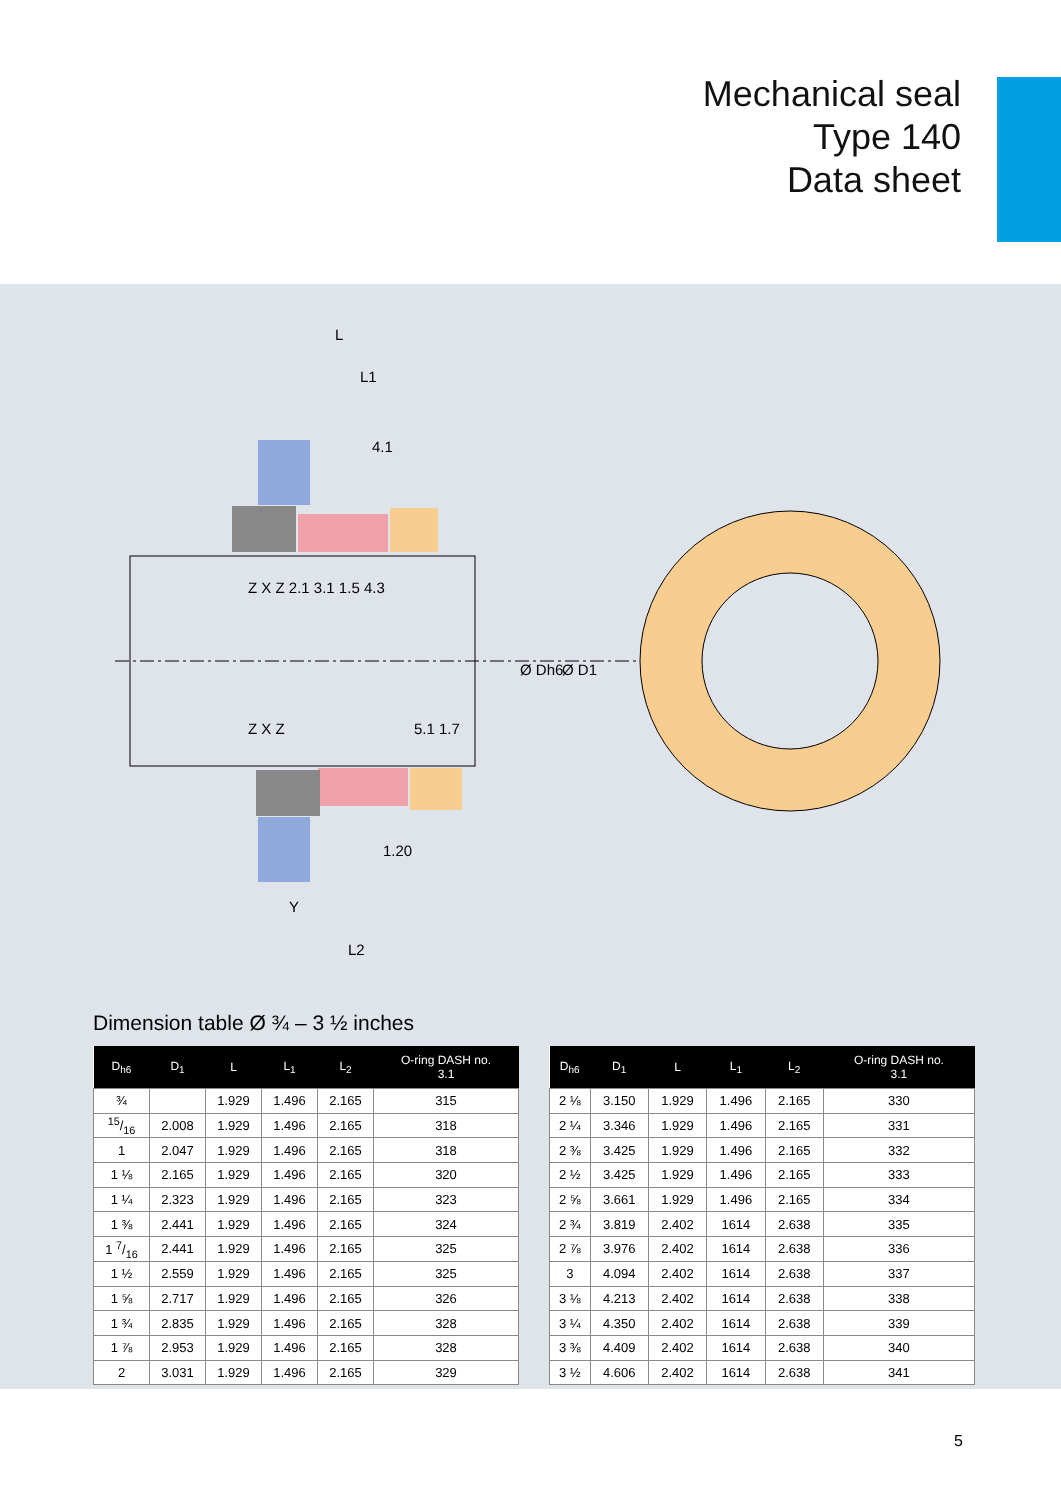Mechanical seal
Type 140
Data sheet
L
L1
4.1
Z X Z 2.1 3.1 1.5 4.3
Z X Z
5.1 1.7
1.20
Y
L2
Ø Dh6
Ø D1
Dimension table Ø ¾ – 3 ½ inches
| D<sub>h6</sub> | D<sub>1</sub> | L | L<sub>1</sub> | L<sub>2</sub> | O-ring DASH no. 3.1 |
| --- | --- | --- | --- | --- | --- |
| ¾ | | 1.929 | 1.496 | 2.165 | 315 |
| 15/16 | 2.008 | 1.929 | 1.496 | 2.165 | 318 |
| 1 | 2.047 | 1.929 | 1.496 | 2.165 | 318 |
| 1 ⅛ | 2.165 | 1.929 | 1.496 | 2.165 | 320 |
| 1 ¼ | 2.323 | 1.929 | 1.496 | 2.165 | 323 |
| 1 ⅜ | 2.441 | 1.929 | 1.496 | 2.165 | 324 |
| 1 7/16 | 2.441 | 1.929 | 1.496 | 2.165 | 325 |
| 1 ½ | 2.559 | 1.929 | 1.496 | 2.165 | 325 |
| 1 ⅝ | 2.717 | 1.929 | 1.496 | 2.165 | 326 |
| 1 ¾ | 2.835 | 1.929 | 1.496 | 2.165 | 328 |
| 1 ⅞ | 2.953 | 1.929 | 1.496 | 2.165 | 328 |
| 2 | 3.031 | 1.929 | 1.496 | 2.165 | 329 |
| D<sub>h6</sub> | D<sub>1</sub> | L | L<sub>1</sub> | L<sub>2</sub> | O-ring DASH no. 3.1 |
| --- | --- | --- | --- | --- | --- |
| 2 ⅛ | 3.150 | 1.929 | 1.496 | 2.165 | 330 |
| 2 ¼ | 3.346 | 1.929 | 1.496 | 2.165 | 331 |
| 2 ⅜ | 3.425 | 1.929 | 1.496 | 2.165 | 332 |
| 2 ½ | 3.425 | 1.929 | 1.496 | 2.165 | 333 |
| 2 ⅝ | 3.661 | 1.929 | 1.496 | 2.165 | 334 |
| 2 ¾ | 3.819 | 2.402 | 1614 | 2.638 | 335 |
| 2 ⅞ | 3.976 | 2.402 | 1614 | 2.638 | 336 |
| 3 | 4.094 | 2.402 | 1614 | 2.638 | 337 |
| 3 ⅛ | 4.213 | 2.402 | 1614 | 2.638 | 338 |
| 3 ¼ | 4.350 | 2.402 | 1614 | 2.638 | 339 |
| 3 ⅜ | 4.409 | 2.402 | 1614 | 2.638 | 340 |
| 3 ½ | 4.606 | 2.402 | 1614 | 2.638 | 341 |
5